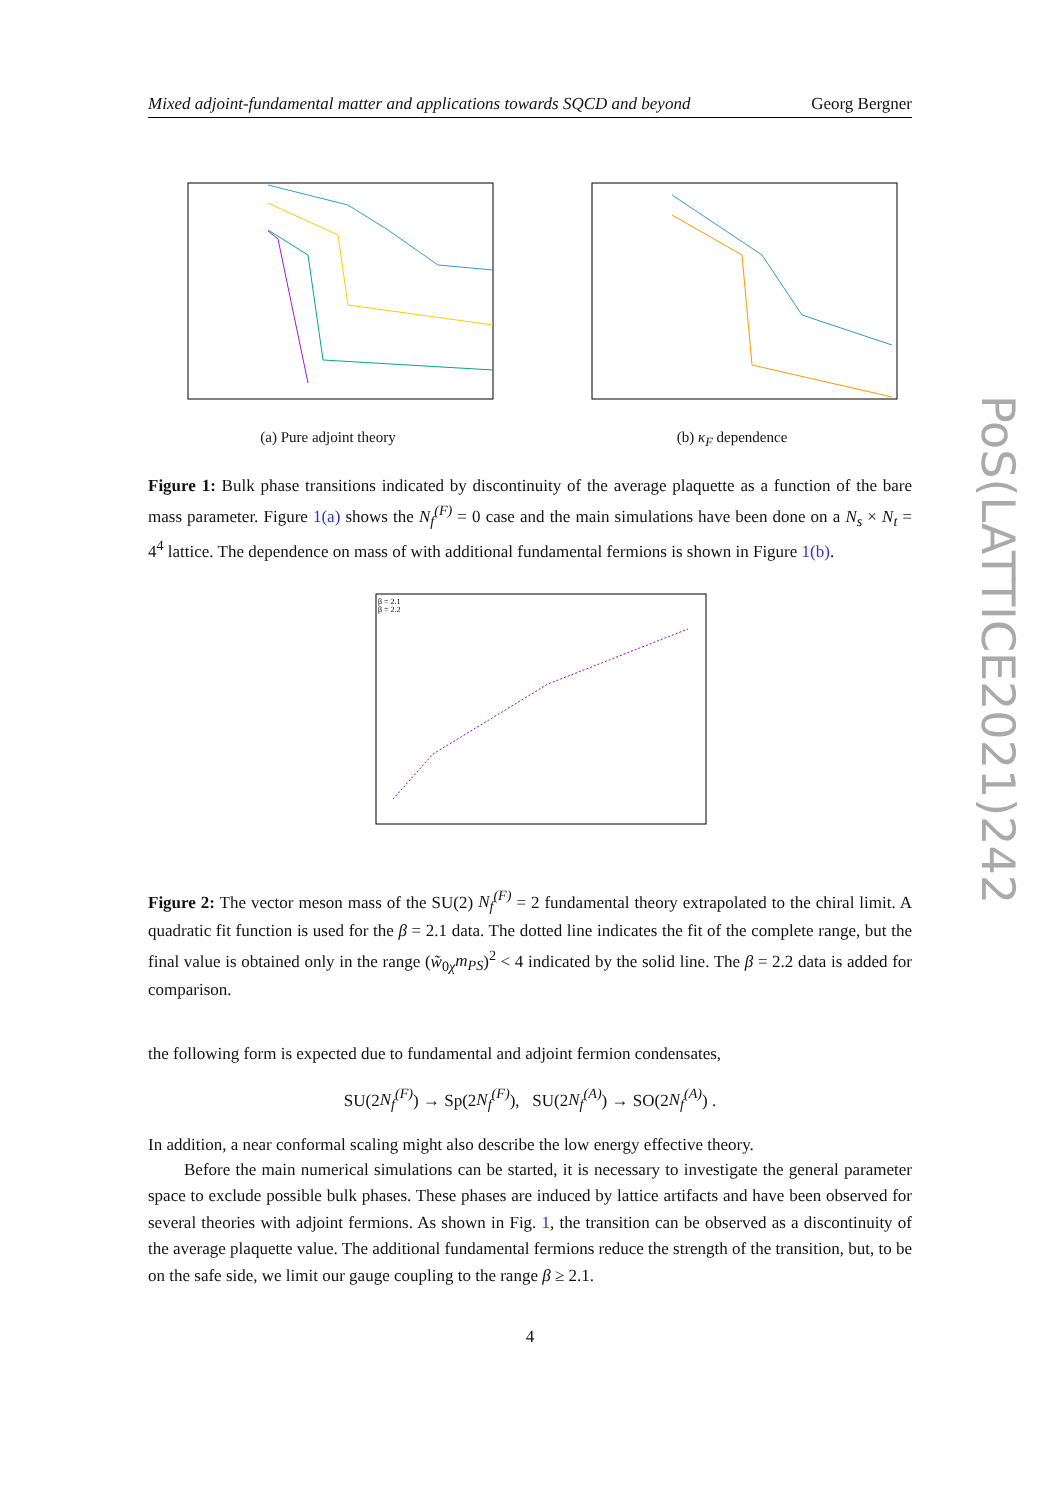Mixed adjoint-fundamental matter and applications towards SQCD and beyond Georg Bergner
(a) Pure adjoint theory (b) κ<sub>F</sub> dependence
Figure 1: Bulk phase transitions indicated by discontinuity of the average plaquette as a function of the bare mass parameter. Figure 1(a) shows the N<sub>f</sub><sup>(F)</sup> = 0 case and the main simulations have been done on a N<sub>s</sub> × N<sub>t</sub> = 4<sup>4</sup> lattice. The dependence on mass of with additional fundamental fermions is shown in Figure 1(b).
β = 2.1
β = 2.2
Figure 2: The vector meson mass of the SU(2) N<sub>f</sub><sup>(F)</sup> = 2 fundamental theory extrapolated to the chiral limit. A quadratic fit function is used for the β = 2.1 data. The dotted line indicates the fit of the complete range, but the final value is obtained only in the range (w̃<sub>0χ</sub>m<sub>PS</sub>)<sup>2</sup> < 4 indicated by the solid line. The β = 2.2 data is added for comparison.
the following form is expected due to fundamental and adjoint fermion condensates,
SU(2N<sub>f</sub><sup>(F)</sup>) → Sp(2N<sub>f</sub><sup>(F)</sup>), SU(2N<sub>f</sub><sup>(A)</sup>) → SO(2N<sub>f</sub><sup>(A)</sup>) .
In addition, a near conformal scaling might also describe the low energy effective theory.
Before the main numerical simulations can be started, it is necessary to investigate the general parameter space to exclude possible bulk phases. These phases are induced by lattice artifacts and have been observed for several theories with adjoint fermions. As shown in Fig. 1, the transition can be observed as a discontinuity of the average plaquette value. The additional fundamental fermions reduce the strength of the transition, but, to be on the safe side, we limit our gauge coupling to the range β ≥ 2.1.
4
PoS(LATTICE2021)242